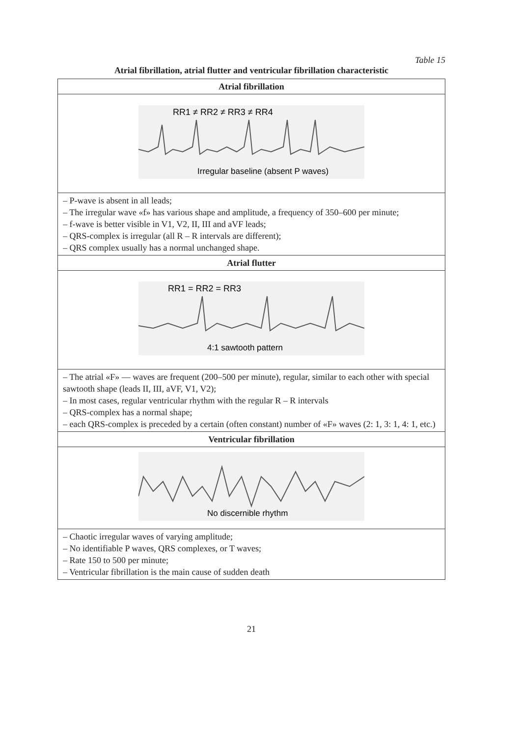Table 15
Atrial fibrillation, atrial flutter and ventricular fibrillation characteristic
| Atrial fibrillation |
| RR1 ≠ RR2 ≠ RR3 ≠ RR4 Irregular baseline (absent P waves) |
| – P-wave is absent in all leads; – The irregular wave «f» has various shape and amplitude, a frequency of 350–600 per minute; – f-wave is better visible in V1, V2, II, III and aVF leads; – QRS-complex is irregular (all R – R intervals are different); – QRS complex usually has a normal unchanged shape. |
| Atrial flutter |
| RR1 = RR2 = RR3 4:1 sawtooth pattern |
| – The atrial «F» — waves are frequent (200–500 per minute), regular, similar to each other with special sawtooth shape (leads II, III, aVF, V1, V2); – In most cases, regular ventricular rhythm with the regular R – R intervals – QRS-complex has a normal shape; – each QRS-complex is preceded by a certain (often constant) number of «F» waves (2: 1, 3: 1, 4: 1, etc.) |
| Ventricular fibrillation |
| No discernible rhythm |
| – Chaotic irregular waves of varying amplitude; – No identifiable P waves, QRS complexes, or T waves; – Rate 150 to 500 per minute; – Ventricular fibrillation is the main cause of sudden death |
21